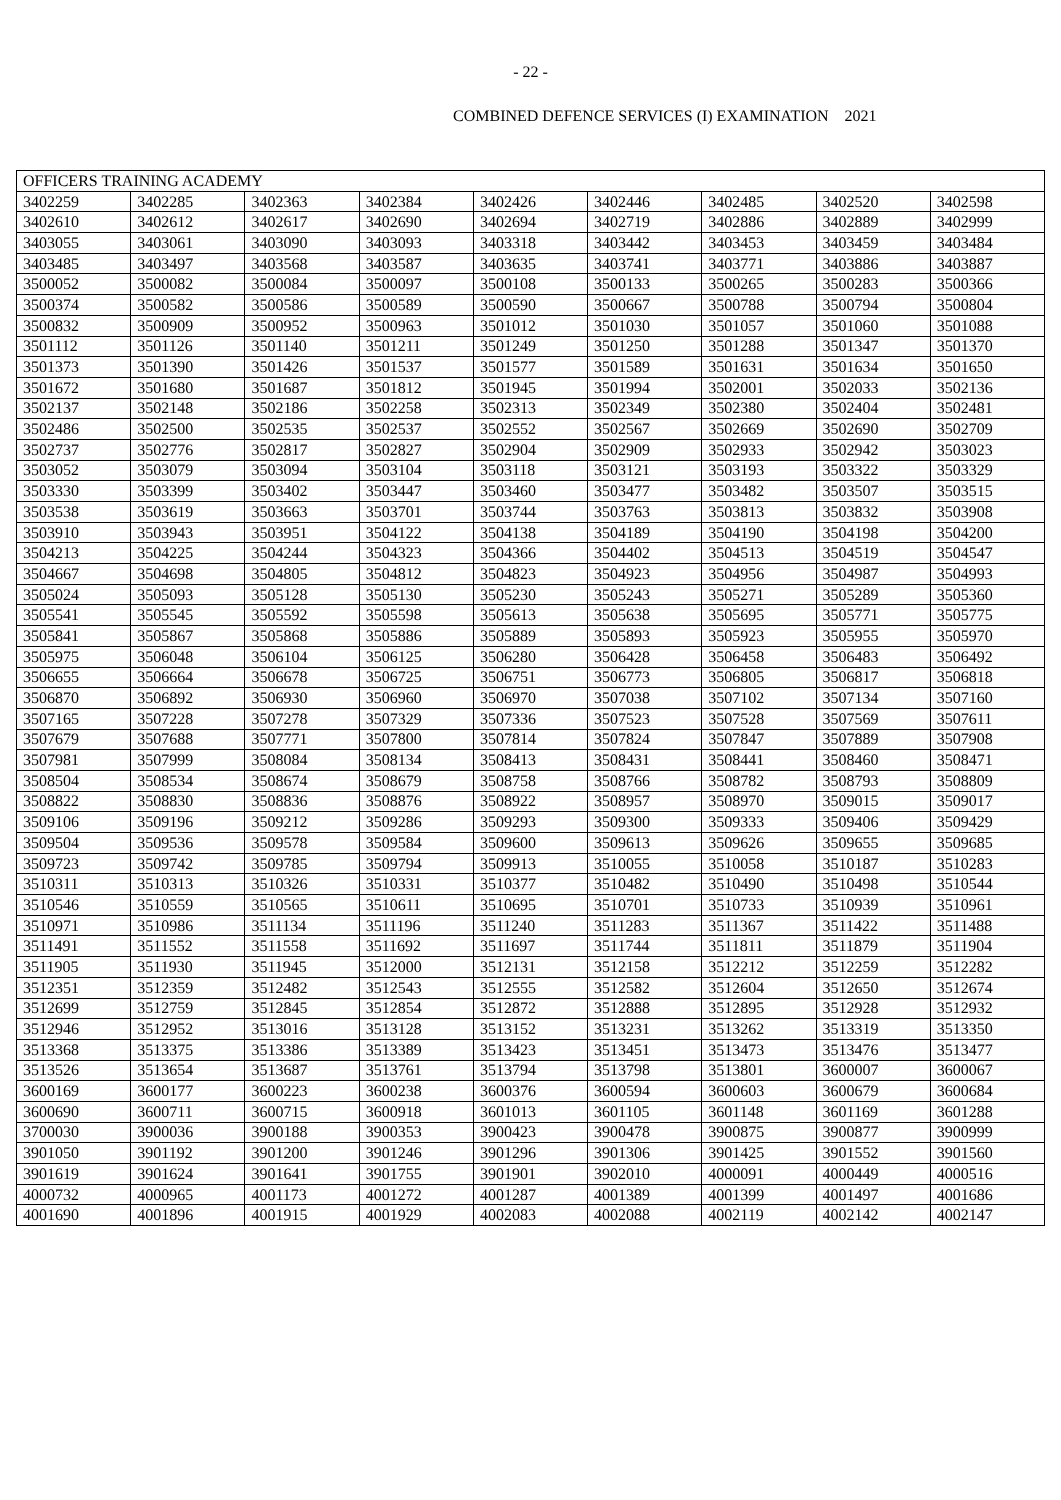- 22 -
COMBINED DEFENCE SERVICES (I) EXAMINATION 2021
| OFFICERS TRAINING ACADEMY | | | | | | | | |
| 3402259 | 3402285 | 3402363 | 3402384 | 3402426 | 3402446 | 3402485 | 3402520 | 3402598 |
| 3402610 | 3402612 | 3402617 | 3402690 | 3402694 | 3402719 | 3402886 | 3402889 | 3402999 |
| 3403055 | 3403061 | 3403090 | 3403093 | 3403318 | 3403442 | 3403453 | 3403459 | 3403484 |
| 3403485 | 3403497 | 3403568 | 3403587 | 3403635 | 3403741 | 3403771 | 3403886 | 3403887 |
| 3500052 | 3500082 | 3500084 | 3500097 | 3500108 | 3500133 | 3500265 | 3500283 | 3500366 |
| 3500374 | 3500582 | 3500586 | 3500589 | 3500590 | 3500667 | 3500788 | 3500794 | 3500804 |
| 3500832 | 3500909 | 3500952 | 3500963 | 3501012 | 3501030 | 3501057 | 3501060 | 3501088 |
| 3501112 | 3501126 | 3501140 | 3501211 | 3501249 | 3501250 | 3501288 | 3501347 | 3501370 |
| 3501373 | 3501390 | 3501426 | 3501537 | 3501577 | 3501589 | 3501631 | 3501634 | 3501650 |
| 3501672 | 3501680 | 3501687 | 3501812 | 3501945 | 3501994 | 3502001 | 3502033 | 3502136 |
| 3502137 | 3502148 | 3502186 | 3502258 | 3502313 | 3502349 | 3502380 | 3502404 | 3502481 |
| 3502486 | 3502500 | 3502535 | 3502537 | 3502552 | 3502567 | 3502669 | 3502690 | 3502709 |
| 3502737 | 3502776 | 3502817 | 3502827 | 3502904 | 3502909 | 3502933 | 3502942 | 3503023 |
| 3503052 | 3503079 | 3503094 | 3503104 | 3503118 | 3503121 | 3503193 | 3503322 | 3503329 |
| 3503330 | 3503399 | 3503402 | 3503447 | 3503460 | 3503477 | 3503482 | 3503507 | 3503515 |
| 3503538 | 3503619 | 3503663 | 3503701 | 3503744 | 3503763 | 3503813 | 3503832 | 3503908 |
| 3503910 | 3503943 | 3503951 | 3504122 | 3504138 | 3504189 | 3504190 | 3504198 | 3504200 |
| 3504213 | 3504225 | 3504244 | 3504323 | 3504366 | 3504402 | 3504513 | 3504519 | 3504547 |
| 3504667 | 3504698 | 3504805 | 3504812 | 3504823 | 3504923 | 3504956 | 3504987 | 3504993 |
| 3505024 | 3505093 | 3505128 | 3505130 | 3505230 | 3505243 | 3505271 | 3505289 | 3505360 |
| 3505541 | 3505545 | 3505592 | 3505598 | 3505613 | 3505638 | 3505695 | 3505771 | 3505775 |
| 3505841 | 3505867 | 3505868 | 3505886 | 3505889 | 3505893 | 3505923 | 3505955 | 3505970 |
| 3505975 | 3506048 | 3506104 | 3506125 | 3506280 | 3506428 | 3506458 | 3506483 | 3506492 |
| 3506655 | 3506664 | 3506678 | 3506725 | 3506751 | 3506773 | 3506805 | 3506817 | 3506818 |
| 3506870 | 3506892 | 3506930 | 3506960 | 3506970 | 3507038 | 3507102 | 3507134 | 3507160 |
| 3507165 | 3507228 | 3507278 | 3507329 | 3507336 | 3507523 | 3507528 | 3507569 | 3507611 |
| 3507679 | 3507688 | 3507771 | 3507800 | 3507814 | 3507824 | 3507847 | 3507889 | 3507908 |
| 3507981 | 3507999 | 3508084 | 3508134 | 3508413 | 3508431 | 3508441 | 3508460 | 3508471 |
| 3508504 | 3508534 | 3508674 | 3508679 | 3508758 | 3508766 | 3508782 | 3508793 | 3508809 |
| 3508822 | 3508830 | 3508836 | 3508876 | 3508922 | 3508957 | 3508970 | 3509015 | 3509017 |
| 3509106 | 3509196 | 3509212 | 3509286 | 3509293 | 3509300 | 3509333 | 3509406 | 3509429 |
| 3509504 | 3509536 | 3509578 | 3509584 | 3509600 | 3509613 | 3509626 | 3509655 | 3509685 |
| 3509723 | 3509742 | 3509785 | 3509794 | 3509913 | 3510055 | 3510058 | 3510187 | 3510283 |
| 3510311 | 3510313 | 3510326 | 3510331 | 3510377 | 3510482 | 3510490 | 3510498 | 3510544 |
| 3510546 | 3510559 | 3510565 | 3510611 | 3510695 | 3510701 | 3510733 | 3510939 | 3510961 |
| 3510971 | 3510986 | 3511134 | 3511196 | 3511240 | 3511283 | 3511367 | 3511422 | 3511488 |
| 3511491 | 3511552 | 3511558 | 3511692 | 3511697 | 3511744 | 3511811 | 3511879 | 3511904 |
| 3511905 | 3511930 | 3511945 | 3512000 | 3512131 | 3512158 | 3512212 | 3512259 | 3512282 |
| 3512351 | 3512359 | 3512482 | 3512543 | 3512555 | 3512582 | 3512604 | 3512650 | 3512674 |
| 3512699 | 3512759 | 3512845 | 3512854 | 3512872 | 3512888 | 3512895 | 3512928 | 3512932 |
| 3512946 | 3512952 | 3513016 | 3513128 | 3513152 | 3513231 | 3513262 | 3513319 | 3513350 |
| 3513368 | 3513375 | 3513386 | 3513389 | 3513423 | 3513451 | 3513473 | 3513476 | 3513477 |
| 3513526 | 3513654 | 3513687 | 3513761 | 3513794 | 3513798 | 3513801 | 3600007 | 3600067 |
| 3600169 | 3600177 | 3600223 | 3600238 | 3600376 | 3600594 | 3600603 | 3600679 | 3600684 |
| 3600690 | 3600711 | 3600715 | 3600918 | 3601013 | 3601105 | 3601148 | 3601169 | 3601288 |
| 3700030 | 3900036 | 3900188 | 3900353 | 3900423 | 3900478 | 3900875 | 3900877 | 3900999 |
| 3901050 | 3901192 | 3901200 | 3901246 | 3901296 | 3901306 | 3901425 | 3901552 | 3901560 |
| 3901619 | 3901624 | 3901641 | 3901755 | 3901901 | 3902010 | 4000091 | 4000449 | 4000516 |
| 4000732 | 4000965 | 4001173 | 4001272 | 4001287 | 4001389 | 4001399 | 4001497 | 4001686 |
| 4001690 | 4001896 | 4001915 | 4001929 | 4002083 | 4002088 | 4002119 | 4002142 | 4002147 |